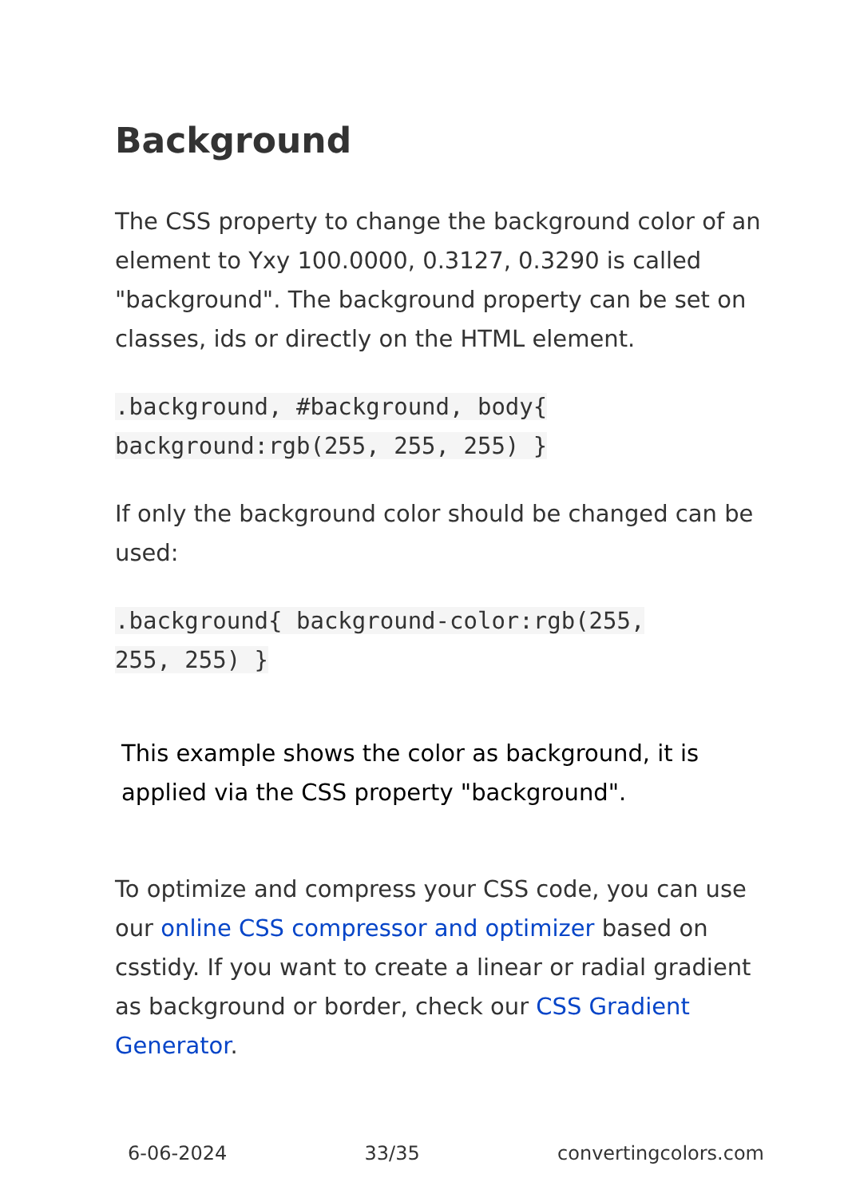Background
The CSS property to change the background color of an element to Yxy 100.0000, 0.3127, 0.3290 is called "background". The background property can be set on classes, ids or directly on the HTML element.
.background, #background, body{
background:rgb(255, 255, 255) }
If only the background color should be changed can be used:
.background{ background-color:rgb(255,
255, 255) }
This example shows the color as background, it is applied via the CSS property "background".
To optimize and compress your CSS code, you can use our online CSS compressor and optimizer based on csstidy. If you want to create a linear or radial gradient as background or border, check our CSS Gradient Generator.
6-06-2024 33/35 convertingcolors.com